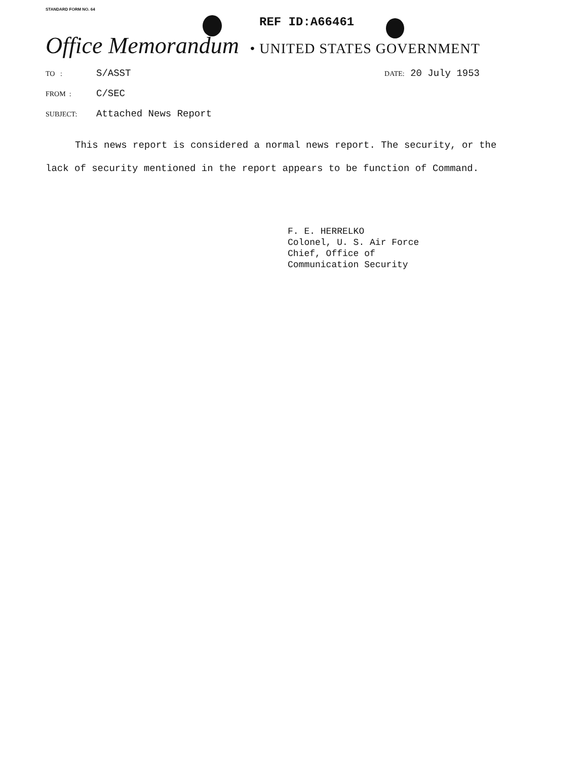STANDARD FORM NO. 64
REF ID:A66461
Office Memorandum • UNITED STATES GOVERNMENT
TO : S/ASST DATE: 20 July 1953
FROM : C/SEC
SUBJECT: Attached News Report
This news report is considered a normal news report. The security, or the lack of security mentioned in the report appears to be function of Command.
F. E. HERRELKO
Colonel, U. S. Air Force
Chief, Office of
Communication Security